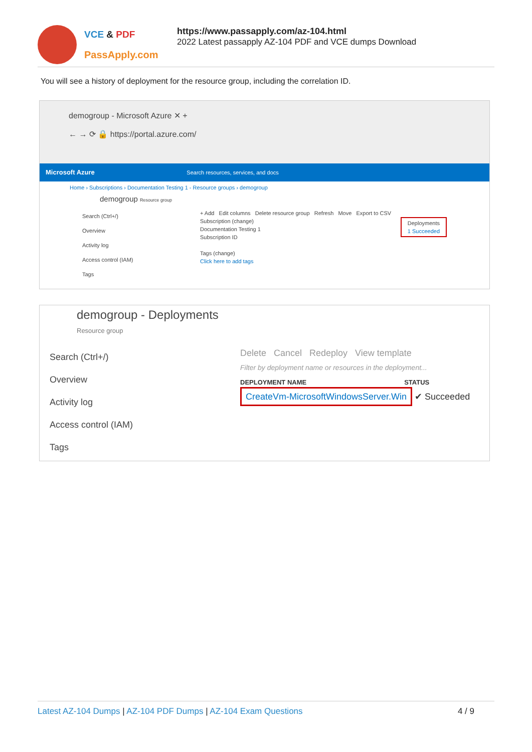VCE & PDF
PassApply.com
https://www.passapply.com/az-104.html
2022 Latest passapply AZ-104 PDF and VCE dumps Download
You will see a history of deployment for the resource group, including the correlation ID.
demogroup - Microsoft Azure ✕ +
← → ⟳ 🔒 https://portal.azure.com/
Microsoft Azure Search resources, services, and docs
Home › Subscriptions › Documentation Testing 1 - Resource groups › demogroup
demogroup Resource group
Search (Ctrl+/)
Overview
Activity log
Access control (IAM)
Tags
+ Add Edit columns Delete resource group Refresh Move Export to CSV
Subscription (change) Deployments
1 Succeeded
Documentation Testing 1
Subscription ID
Tags (change)
Click here to add tags
demogroup - Deployments
Resource group
Search (Ctrl+/)
Overview
Activity log
Access control (IAM)
Tags
Delete Cancel Redeploy View template
Filter by deployment name or resources in the deployment...
DEPLOYMENT NAME STATUS
CreateVm-MicrosoftWindowsServer.Win ✔ Succeeded
Latest AZ-104 Dumps | AZ-104 PDF Dumps | AZ-104 Exam Questions 4 / 9